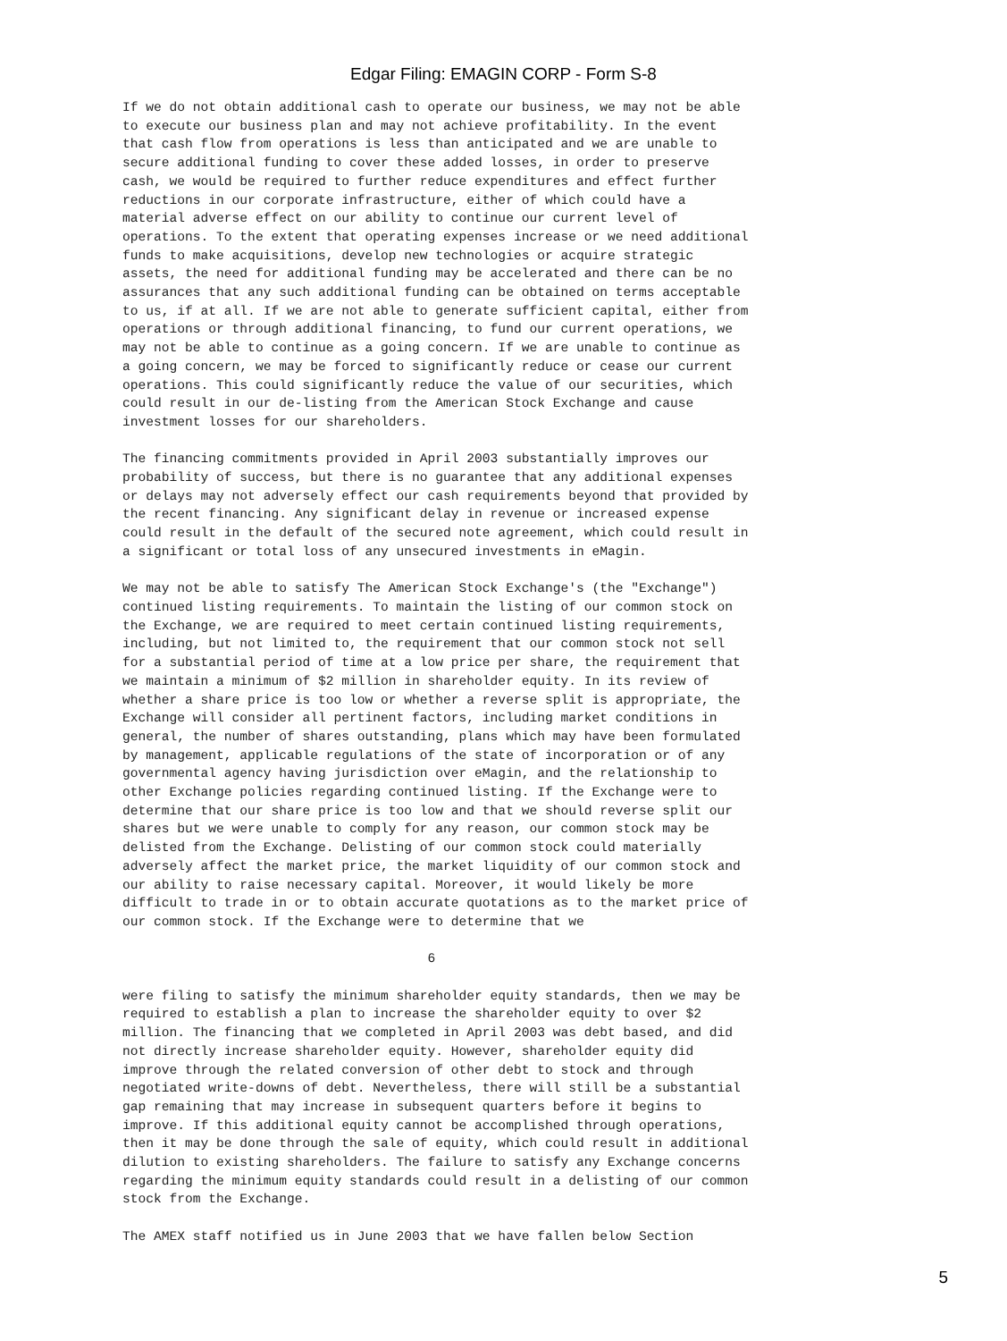Edgar Filing: EMAGIN CORP - Form S-8
If we do not obtain additional cash to operate our business, we may not be able
to execute our business plan and may not achieve profitability. In the event
that cash flow from operations is less than anticipated and we are unable to
secure additional funding to cover these added losses, in order to preserve
cash, we would be required to further reduce expenditures and effect further
reductions in our corporate infrastructure, either of which could have a
material adverse effect on our ability to continue our current level of
operations. To the extent that operating expenses increase or we need additional
funds to make acquisitions, develop new technologies or acquire strategic
assets, the need for additional funding may be accelerated and there can be no
assurances that any such additional funding can be obtained on terms acceptable
to us, if at all. If we are not able to generate sufficient capital, either from
operations or through additional financing, to fund our current operations, we
may not be able to continue as a going concern. If we are unable to continue as
a going concern, we may be forced to significantly reduce or cease our current
operations. This could significantly reduce the value of our securities, which
could result in our de-listing from the American Stock Exchange and cause
investment losses for our shareholders.

The financing commitments provided in April 2003 substantially improves our
probability of success, but there is no guarantee that any additional expenses
or delays may not adversely effect our cash requirements beyond that provided by
the recent financing. Any significant delay in revenue or increased expense
could result in the default of the secured note agreement, which could result in
a significant or total loss of any unsecured investments in eMagin.

We may not be able to satisfy The American Stock Exchange's (the "Exchange")
continued listing requirements. To maintain the listing of our common stock on
the Exchange, we are required to meet certain continued listing requirements,
including, but not limited to, the requirement that our common stock not sell
for a substantial period of time at a low price per share, the requirement that
we maintain a minimum of $2 million in shareholder equity. In its review of
whether a share price is too low or whether a reverse split is appropriate, the
Exchange will consider all pertinent factors, including market conditions in
general, the number of shares outstanding, plans which may have been formulated
by management, applicable regulations of the state of incorporation or of any
governmental agency having jurisdiction over eMagin, and the relationship to
other Exchange policies regarding continued listing. If the Exchange were to
determine that our share price is too low and that we should reverse split our
shares but we were unable to comply for any reason, our common stock may be
delisted from the Exchange. Delisting of our common stock could materially
adversely affect the market price, the market liquidity of our common stock and
our ability to raise necessary capital. Moreover, it would likely be more
difficult to trade in or to obtain accurate quotations as to the market price of
our common stock. If the Exchange were to determine that we

                                       6

were filing to satisfy the minimum shareholder equity standards, then we may be
required to establish a plan to increase the shareholder equity to over $2
million. The financing that we completed in April 2003 was debt based, and did
not directly increase shareholder equity. However, shareholder equity did
improve through the related conversion of other debt to stock and through
negotiated write-downs of debt. Nevertheless, there will still be a substantial
gap remaining that may increase in subsequent quarters before it begins to
improve. If this additional equity cannot be accomplished through operations,
then it may be done through the sale of equity, which could result in additional
dilution to existing shareholders. The failure to satisfy any Exchange concerns
regarding the minimum equity standards could result in a delisting of our common
stock from the Exchange.

The AMEX staff notified us in June 2003 that we have fallen below Section
5